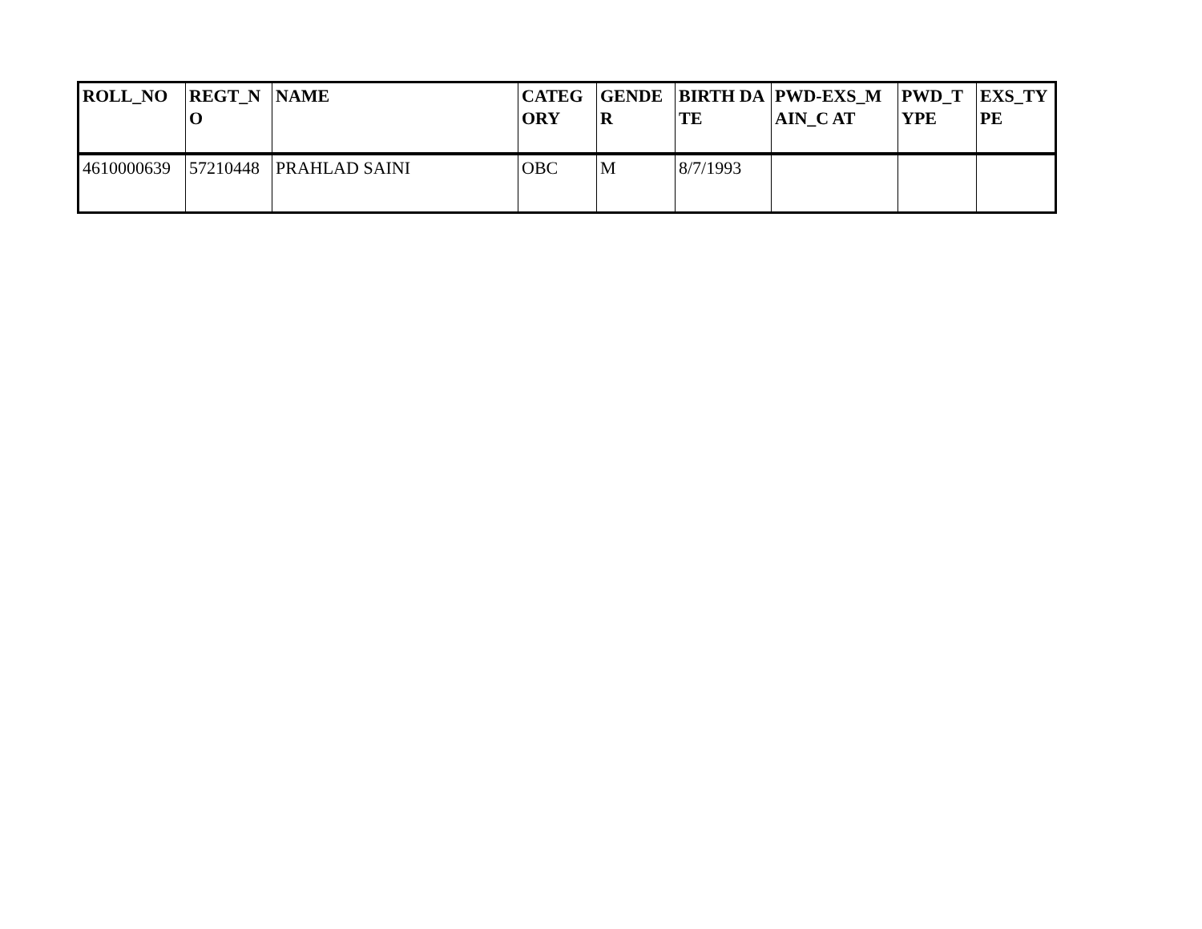| ROLL_NO | REGT_N O | NAME | CATEG ORY | GENDE R | BIRTH DATE | PWD-EXS_MAIN_C AT | PWD_T YPE | EXS_TY PE |
| --- | --- | --- | --- | --- | --- | --- | --- | --- |
| 4610000639 | 57210448 | PRAHLAD SAINI | OBC | M | 8/7/1993 | | | |